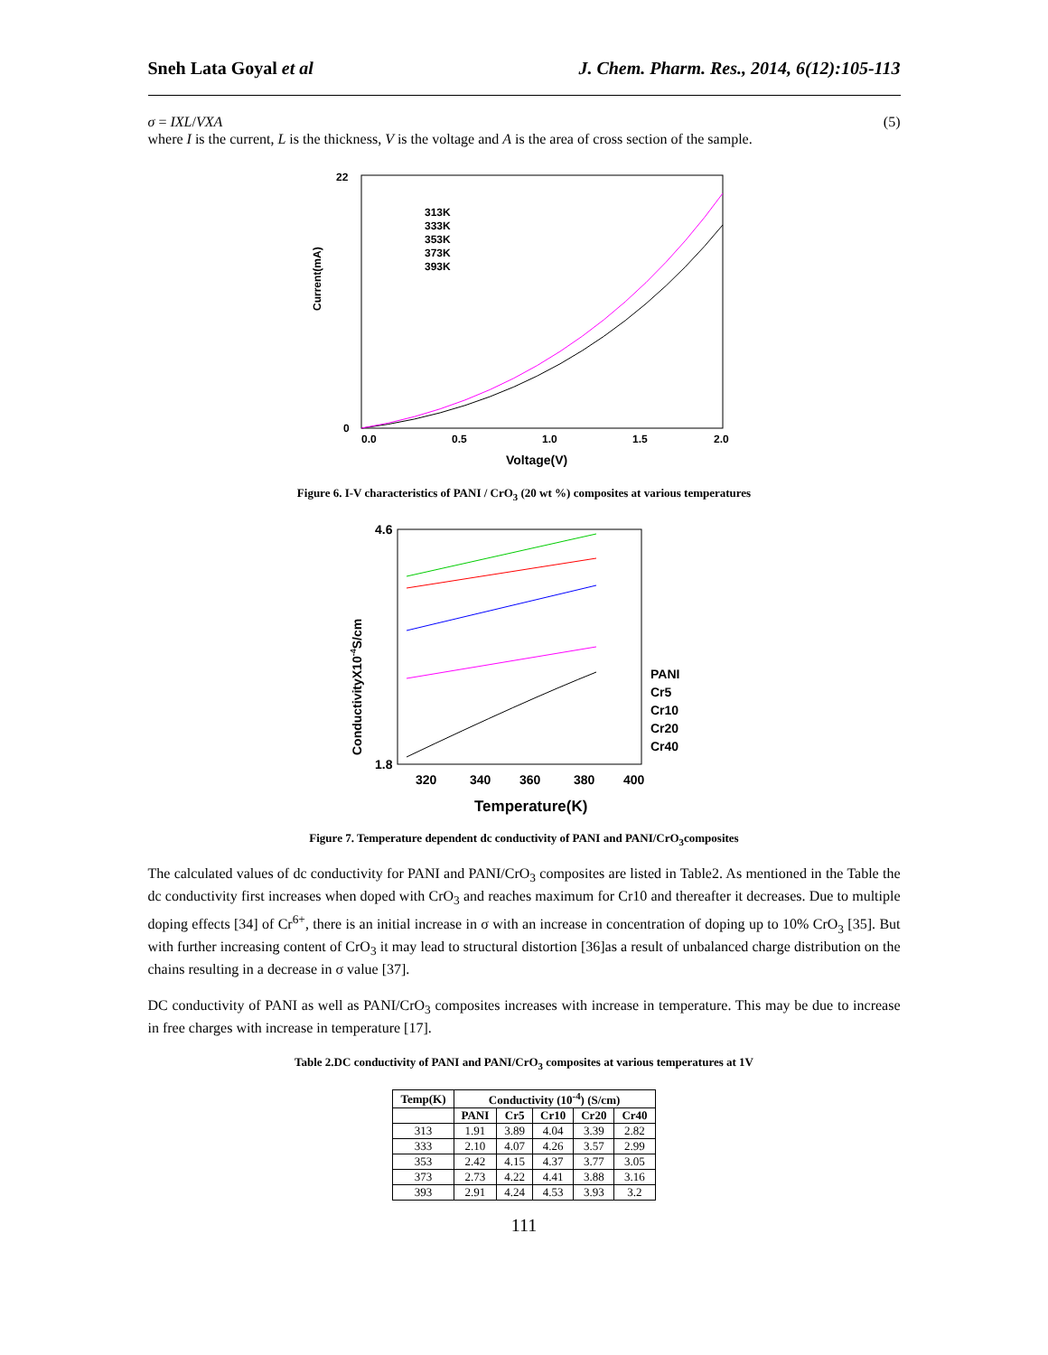Sneh Lata Goyal et al J. Chem. Pharm. Res., 2014, 6(12):105-113
σ = IXL/VXA (5)
where I is the current, L is the thickness, V is the voltage and A is the area of cross section of the sample.
Current(mA)
0.0
0.5
1.0
1.5
2.0
0
22
Voltage(V)
313K
333K
353K
373K
393K
Figure 6. I-V characteristics of PANI / CrO<sub>3</sub> (20 wt %) composites at various temperatures
ConductivityX10-4S/cm
4.6
1.8
320
340
360
380
400
Temperature(K)
PANI
Cr5
Cr10
Cr20
Cr40
Figure 7. Temperature dependent dc conductivity of PANI and PANI/CrO<sub>3</sub>composites
The calculated values of dc conductivity for PANI and PANI/CrO<sub>3</sub> composites are listed in Table2. As mentioned in the Table the dc conductivity first increases when doped with CrO<sub>3</sub> and reaches maximum for Cr10 and thereafter it decreases. Due to multiple doping effects [34] of Cr<sup>6+</sup>, there is an initial increase in σ with an increase in concentration of doping up to 10% CrO<sub>3</sub> [35]. But with further increasing content of CrO<sub>3</sub> it may lead to structural distortion [36]as a result of unbalanced charge distribution on the chains resulting in a decrease in σ value [37].
DC conductivity of PANI as well as PANI/CrO<sub>3</sub> composites increases with increase in temperature. This may be due to increase in free charges with increase in temperature [17].
Table 2.DC conductivity of PANI and PANI/CrO<sub>3</sub> composites at various temperatures at 1V
| Temp(K) | Conductivity (10<sup>-4</sup>) (S/cm) | | | | |
| --- | --- | --- | --- | --- | --- |
| | PANI | Cr5 | Cr10 | Cr20 | Cr40 |
| 313 | 1.91 | 3.89 | 4.04 | 3.39 | 2.82 |
| 333 | 2.10 | 4.07 | 4.26 | 3.57 | 2.99 |
| 353 | 2.42 | 4.15 | 4.37 | 3.77 | 3.05 |
| 373 | 2.73 | 4.22 | 4.41 | 3.88 | 3.16 |
| 393 | 2.91 | 4.24 | 4.53 | 3.93 | 3.2 |
111